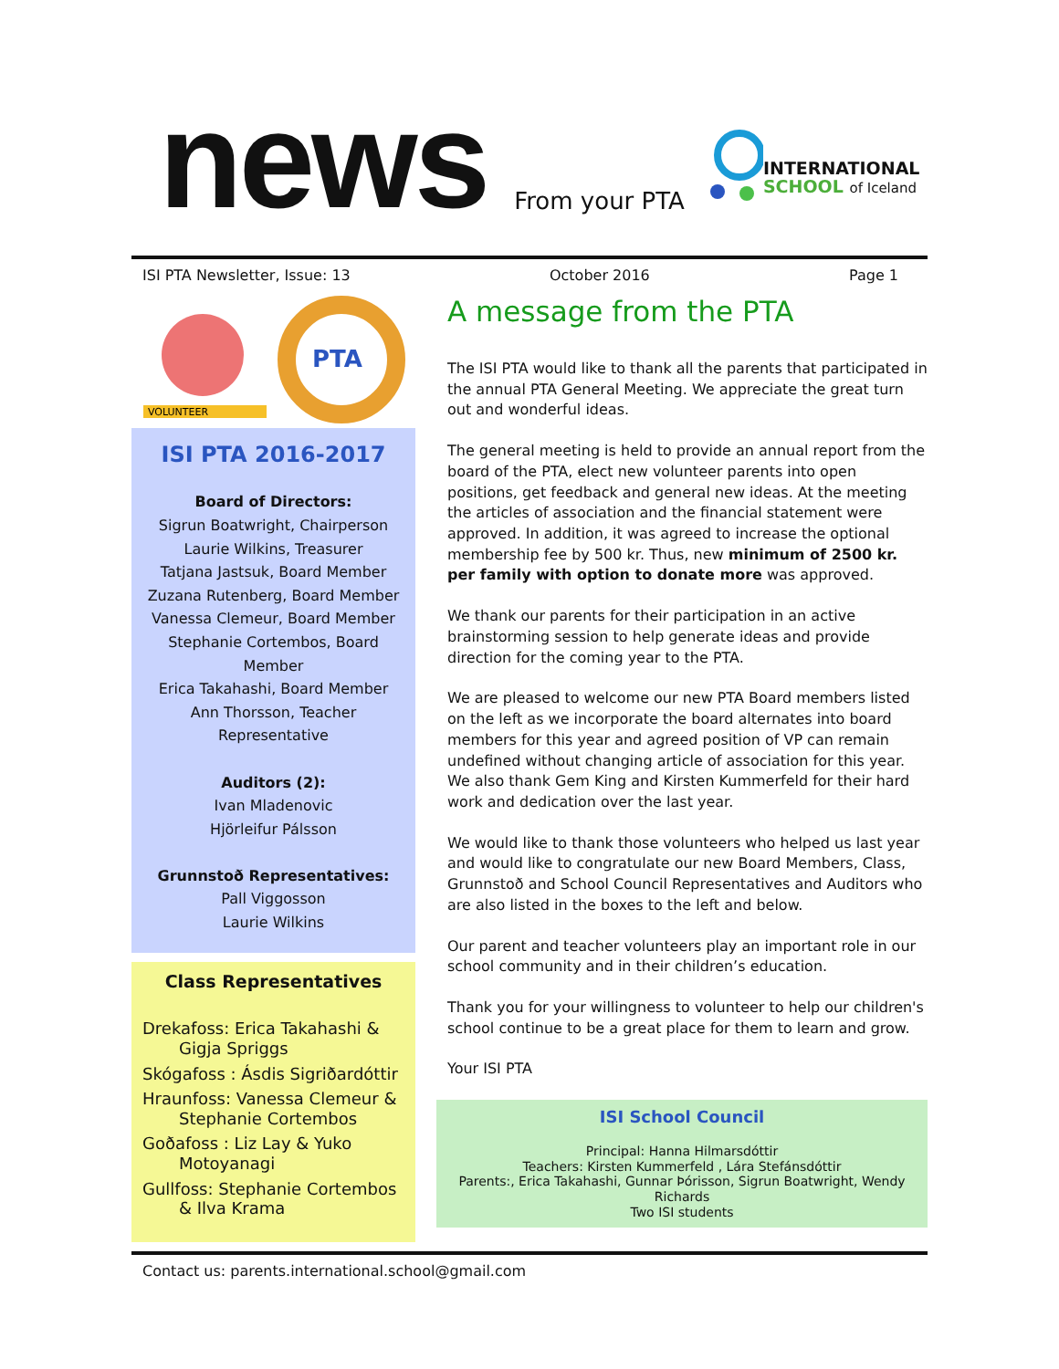news
From your PTA
INTERNATIONAL
SCHOOL of Iceland
ISI PTA Newsletter, Issue: 13 October 2016 Page 1
VOLUNTEER
PTA
ISI PTA 2016-2017
Board of Directors:
Sigrun Boatwright, Chairperson
Laurie Wilkins, Treasurer
Tatjana Jastsuk, Board Member
Zuzana Rutenberg, Board Member
Vanessa Clemeur, Board Member
Stephanie Cortembos, Board Member
Erica Takahashi, Board Member
Ann Thorsson, Teacher Representative
Auditors (2):
Ivan Mladenovic
Hjörleifur Pálsson
Grunnstoð Representatives:
Pall Viggosson
Laurie Wilkins
Class Representatives
Drekafoss: Erica Takahashi & Gigja Spriggs
Skógafoss : Ásdis Sigriðardóttir
Hraunfoss: Vanessa Clemeur & Stephanie Cortembos
Goðafoss : Liz Lay & Yuko Motoyanagi
Gullfoss: Stephanie Cortembos & Ilva Krama
A message from the PTA
The ISI PTA would like to thank all the parents that participated in the annual PTA General Meeting. We appreciate the great turn out and wonderful ideas.
The general meeting is held to provide an annual report from the board of the PTA, elect new volunteer parents into open positions, get feedback and general new ideas. At the meeting the articles of association and the financial statement were approved. In addition, it was agreed to increase the optional membership fee by 500 kr. Thus, new minimum of 2500 kr. per family with option to donate more was approved.
We thank our parents for their participation in an active brainstorming session to help generate ideas and provide direction for the coming year to the PTA.
We are pleased to welcome our new PTA Board members listed on the left as we incorporate the board alternates into board members for this year and agreed position of VP can remain undefined without changing article of association for this year. We also thank Gem King and Kirsten Kummerfeld for their hard work and dedication over the last year.
We would like to thank those volunteers who helped us last year and would like to congratulate our new Board Members, Class, Grunnstoð and School Council Representatives and Auditors who are also listed in the boxes to the left and below.
Our parent and teacher volunteers play an important role in our school community and in their children’s education.
Thank you for your willingness to volunteer to help our children's school continue to be a great place for them to learn and grow.
Your ISI PTA
ISI School Council
Principal: Hanna Hilmarsdóttir
Teachers: Kirsten Kummerfeld , Lára Stefánsdóttir
Parents:, Erica Takahashi, Gunnar Þórisson, Sigrun Boatwright, Wendy Richards
Two ISI students
Contact us: parents.international.school@gmail.com